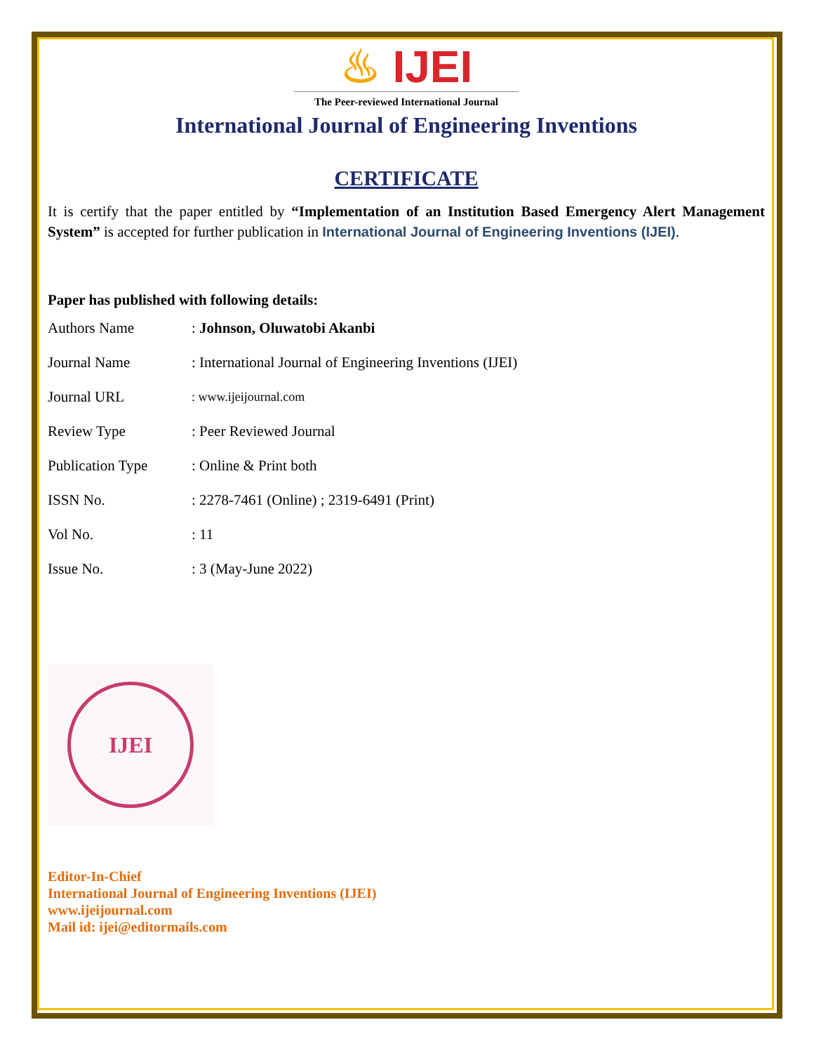♨ IJEI
The Peer-reviewed International Journal
International Journal of Engineering Inventions
CERTIFICATE
It is certify that the paper entitled by “Implementation of an Institution Based Emergency Alert Management System” is accepted for further publication in International Journal of Engineering Inventions (IJEI).
Paper has published with following details:
| Authors Name | : Johnson, Oluwatobi Akanbi |
| Journal Name | : International Journal of Engineering Inventions (IJEI) |
| Journal URL | : www.ijeijournal.com |
| Review Type | : Peer Reviewed Journal |
| Publication Type | : Online & Print both |
| ISSN No. | : 2278-7461 (Online) ; 2319-6491 (Print) |
| Vol No. | : 11 |
| Issue No. | : 3 (May-June 2022) |
IJEI
Editor-In-Chief
International Journal of Engineering Inventions (IJEI)
www.ijeijournal.com
Mail id: ijei@editormails.com